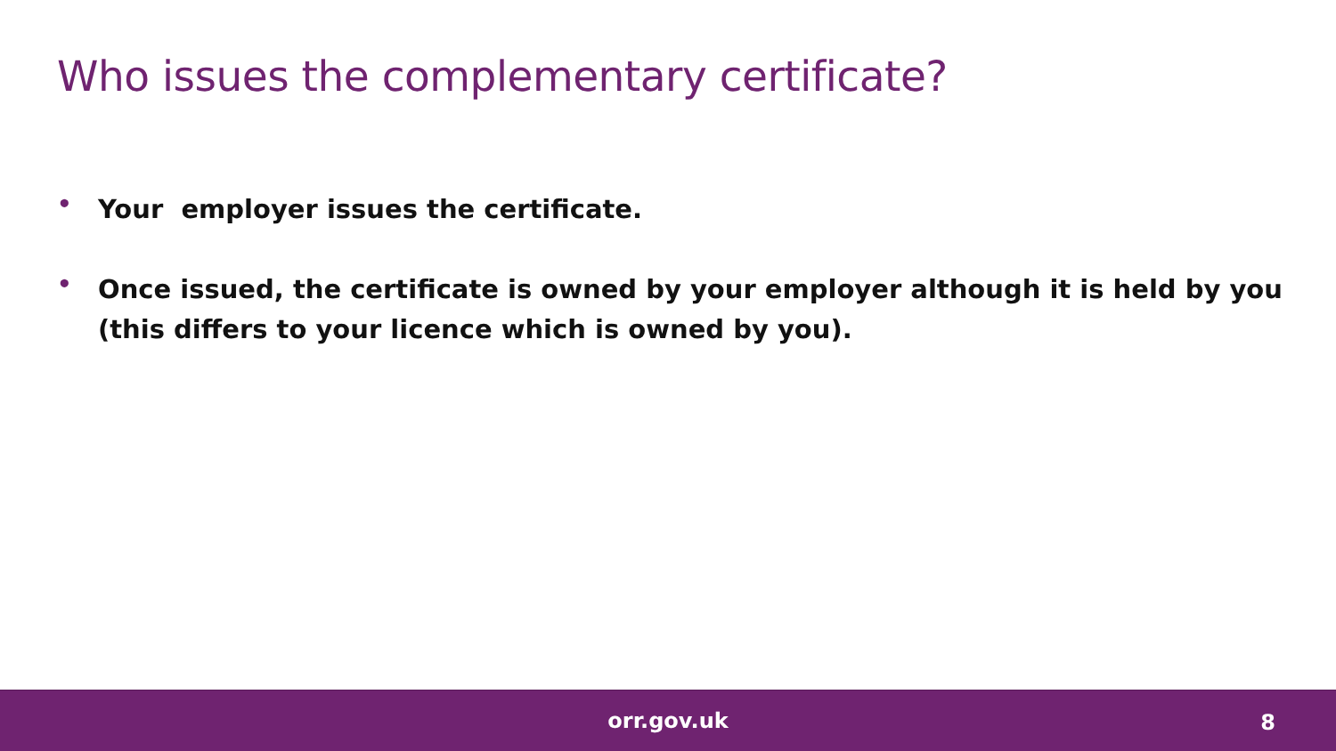Who issues the complementary certificate?
• Your employer issues the certificate.
• Once issued, the certificate is owned by your employer although it is held by you (this differs to your licence which is owned by you).
orr.gov.uk
8